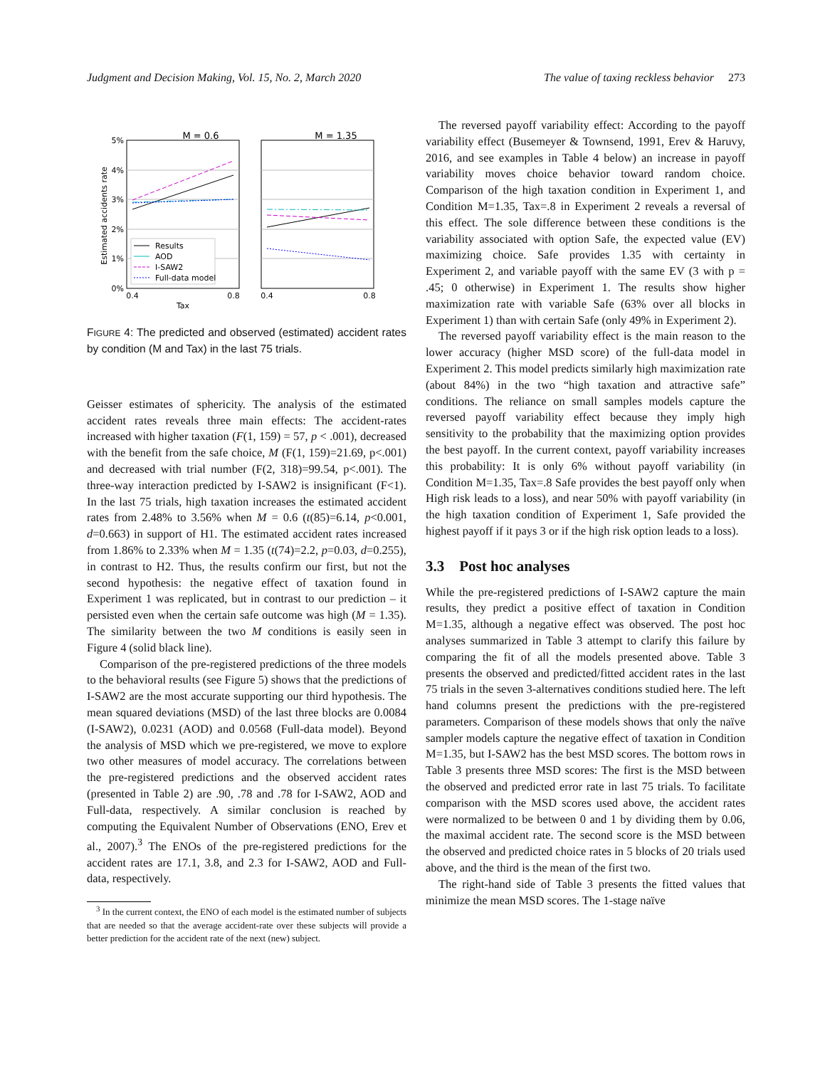Judgment and Decision Making, Vol. 15, No. 2, March 2020 The value of taxing reckless behavior 273
M = 0.6
M = 1.35
5%
4%
3%
2%
1%
0%
0.4
0.8
0.4
0.8
Tax
Estimated accidents rate
Results
AOD
I-SAW2
Full-data model
FIGURE 4: The predicted and observed (estimated) accident rates by condition (M and Tax) in the last 75 trials.
Geisser estimates of sphericity. The analysis of the estimated accident rates reveals three main effects: The accident-rates increased with higher taxation (F(1, 159) = 57, p < .001), decreased with the benefit from the safe choice, M (F(1, 159)=21.69, p<.001) and decreased with trial number (F(2, 318)=99.54, p<.001). The three-way interaction predicted by I-SAW2 is insignificant (F<1). In the last 75 trials, high taxation increases the estimated accident rates from 2.48% to 3.56% when M = 0.6 (t(85)=6.14, p<0.001, d=0.663) in support of H1. The estimated accident rates increased from 1.86% to 2.33% when M = 1.35 (t(74)=2.2, p=0.03, d=0.255), in contrast to H2. Thus, the results confirm our first, but not the second hypothesis: the negative effect of taxation found in Experiment 1 was replicated, but in contrast to our prediction – it persisted even when the certain safe outcome was high (M = 1.35). The similarity between the two M conditions is easily seen in Figure 4 (solid black line).
Comparison of the pre-registered predictions of the three models to the behavioral results (see Figure 5) shows that the predictions of I-SAW2 are the most accurate supporting our third hypothesis. The mean squared deviations (MSD) of the last three blocks are 0.0084 (I-SAW2), 0.0231 (AOD) and 0.0568 (Full-data model). Beyond the analysis of MSD which we pre-registered, we move to explore two other measures of model accuracy. The correlations between the pre-registered predictions and the observed accident rates (presented in Table 2) are .90, .78 and .78 for I-SAW2, AOD and Full-data, respectively. A similar conclusion is reached by computing the Equivalent Number of Observations (ENO, Erev et al., 2007).<sup>3</sup> The ENOs of the pre-registered predictions for the accident rates are 17.1, 3.8, and 2.3 for I-SAW2, AOD and Full-data, respectively.
<sup>3</sup> In the current context, the ENO of each model is the estimated number of subjects that are needed so that the average accident-rate over these subjects will provide a better prediction for the accident rate of the next (new) subject.
The reversed payoff variability effect: According to the payoff variability effect (Busemeyer & Townsend, 1991, Erev & Haruvy, 2016, and see examples in Table 4 below) an increase in payoff variability moves choice behavior toward random choice. Comparison of the high taxation condition in Experiment 1, and Condition M=1.35, Tax=.8 in Experiment 2 reveals a reversal of this effect. The sole difference between these conditions is the variability associated with option Safe, the expected value (EV) maximizing choice. Safe provides 1.35 with certainty in Experiment 2, and variable payoff with the same EV (3 with p = .45; 0 otherwise) in Experiment 1. The results show higher maximization rate with variable Safe (63% over all blocks in Experiment 1) than with certain Safe (only 49% in Experiment 2).
The reversed payoff variability effect is the main reason to the lower accuracy (higher MSD score) of the full-data model in Experiment 2. This model predicts similarly high maximization rate (about 84%) in the two “high taxation and attractive safe” conditions. The reliance on small samples models capture the reversed payoff variability effect because they imply high sensitivity to the probability that the maximizing option provides the best payoff. In the current context, payoff variability increases this probability: It is only 6% without payoff variability (in Condition M=1.35, Tax=.8 Safe provides the best payoff only when High risk leads to a loss), and near 50% with payoff variability (in the high taxation condition of Experiment 1, Safe provided the highest payoff if it pays 3 or if the high risk option leads to a loss).
3.3 Post hoc analyses
While the pre-registered predictions of I-SAW2 capture the main results, they predict a positive effect of taxation in Condition M=1.35, although a negative effect was observed. The post hoc analyses summarized in Table 3 attempt to clarify this failure by comparing the fit of all the models presented above. Table 3 presents the observed and predicted/fitted accident rates in the last 75 trials in the seven 3-alternatives conditions studied here. The left hand columns present the predictions with the pre-registered parameters. Comparison of these models shows that only the naïve sampler models capture the negative effect of taxation in Condition M=1.35, but I-SAW2 has the best MSD scores. The bottom rows in Table 3 presents three MSD scores: The first is the MSD between the observed and predicted error rate in last 75 trials. To facilitate comparison with the MSD scores used above, the accident rates were normalized to be between 0 and 1 by dividing them by 0.06, the maximal accident rate. The second score is the MSD between the observed and predicted choice rates in 5 blocks of 20 trials used above, and the third is the mean of the first two.
The right-hand side of Table 3 presents the fitted values that minimize the mean MSD scores. The 1-stage naïve